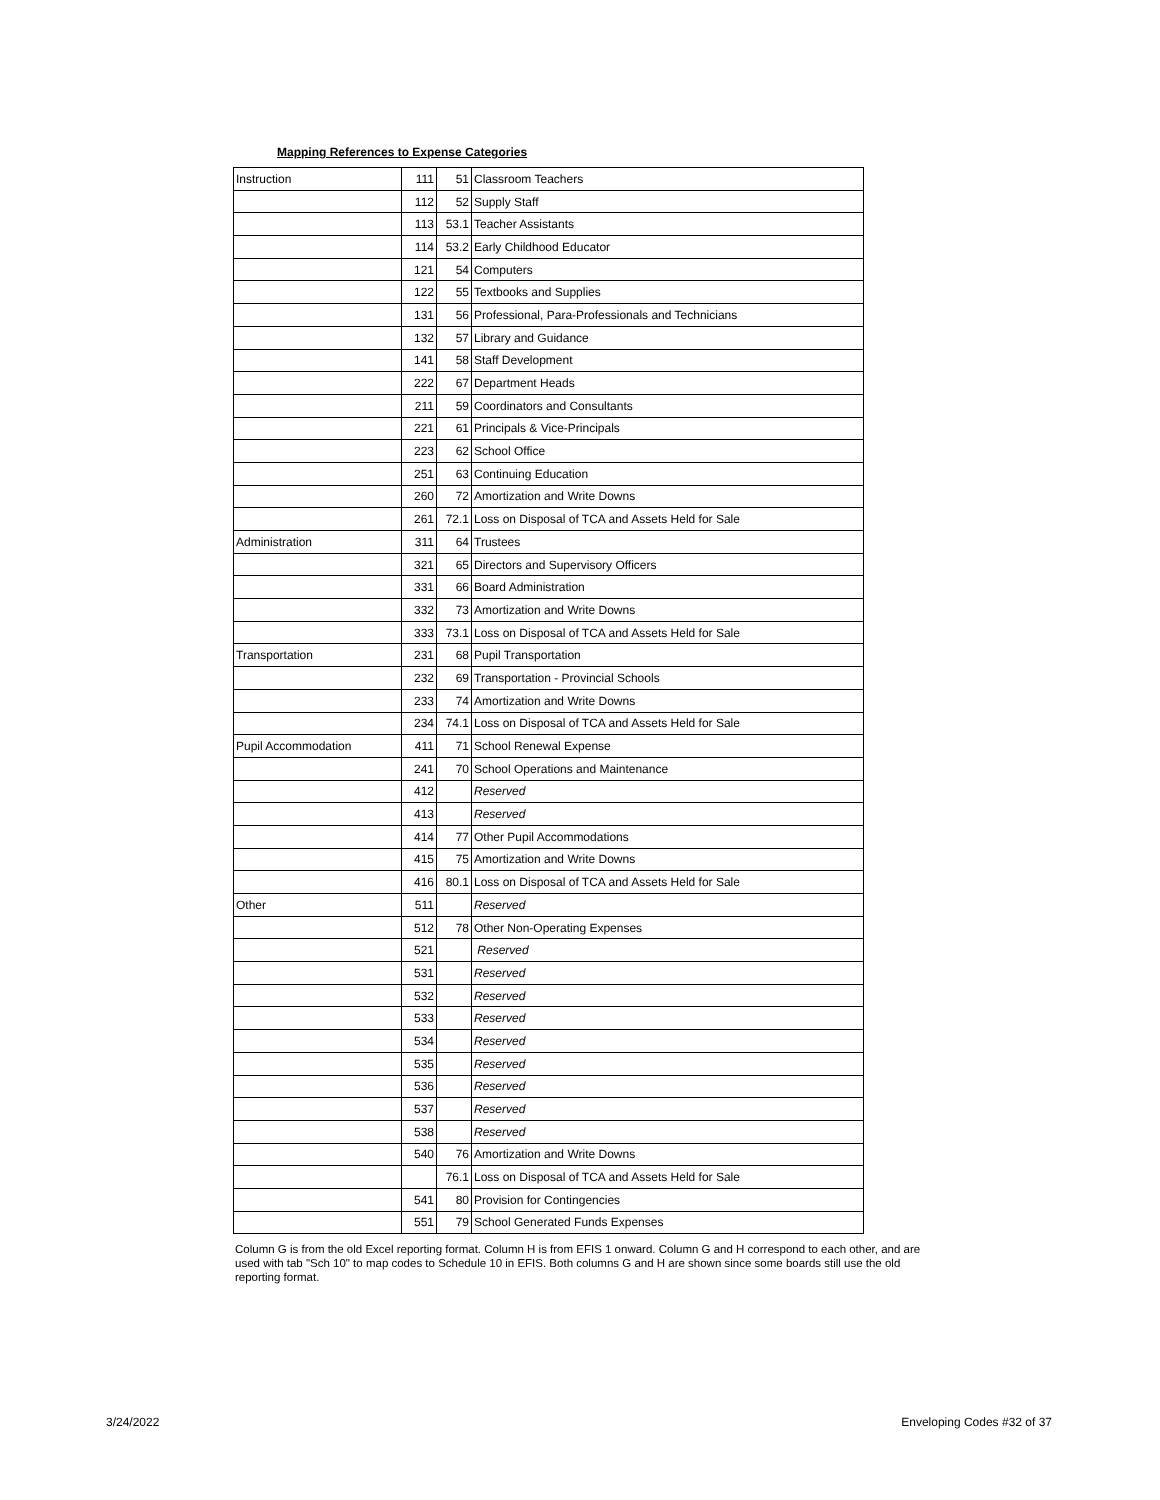Mapping References to Expense Categories
| Instruction | 111 | 51 | Classroom Teachers |
| | 112 | 52 | Supply Staff |
| | 113 | 53.1 | Teacher Assistants |
| | 114 | 53.2 | Early Childhood Educator |
| | 121 | 54 | Computers |
| | 122 | 55 | Textbooks and Supplies |
| | 131 | 56 | Professional, Para-Professionals and Technicians |
| | 132 | 57 | Library and Guidance |
| | 141 | 58 | Staff Development |
| | 222 | 67 | Department Heads |
| | 211 | 59 | Coordinators and Consultants |
| | 221 | 61 | Principals & Vice-Principals |
| | 223 | 62 | School Office |
| | 251 | 63 | Continuing Education |
| | 260 | 72 | Amortization and Write Downs |
| | 261 | 72.1 | Loss on Disposal of TCA and Assets Held for Sale |
| Administration | 311 | 64 | Trustees |
| | 321 | 65 | Directors and Supervisory Officers |
| | 331 | 66 | Board Administration |
| | 332 | 73 | Amortization and Write Downs |
| | 333 | 73.1 | Loss on Disposal of TCA and Assets Held for Sale |
| Transportation | 231 | 68 | Pupil Transportation |
| | 232 | 69 | Transportation - Provincial Schools |
| | 233 | 74 | Amortization and Write Downs |
| | 234 | 74.1 | Loss on Disposal of TCA and Assets Held for Sale |
| Pupil Accommodation | 411 | 71 | School Renewal Expense |
| | 241 | 70 | School Operations and Maintenance |
| | 412 | | Reserved |
| | 413 | | Reserved |
| | 414 | 77 | Other Pupil Accommodations |
| | 415 | 75 | Amortization and Write Downs |
| | 416 | 80.1 | Loss on Disposal of TCA and Assets Held for Sale |
| Other | 511 | | Reserved |
| | 512 | 78 | Other Non-Operating Expenses |
| | 521 | | Reserved |
| | 531 | | Reserved |
| | 532 | | Reserved |
| | 533 | | Reserved |
| | 534 | | Reserved |
| | 535 | | Reserved |
| | 536 | | Reserved |
| | 537 | | Reserved |
| | 538 | | Reserved |
| | 540 | 76 | Amortization and Write Downs |
| | | 76.1 | Loss on Disposal of TCA and Assets Held for Sale |
| | 541 | 80 | Provision for Contingencies |
| | 551 | 79 | School Generated Funds Expenses |
Column G is from the old Excel reporting format. Column H is from EFIS 1 onward. Column G and H correspond to each other, and are used with tab "Sch 10" to map codes to Schedule 10 in EFIS. Both columns G and H are shown since some boards still use the old reporting format.
3/24/2022 Enveloping Codes #32 of 37